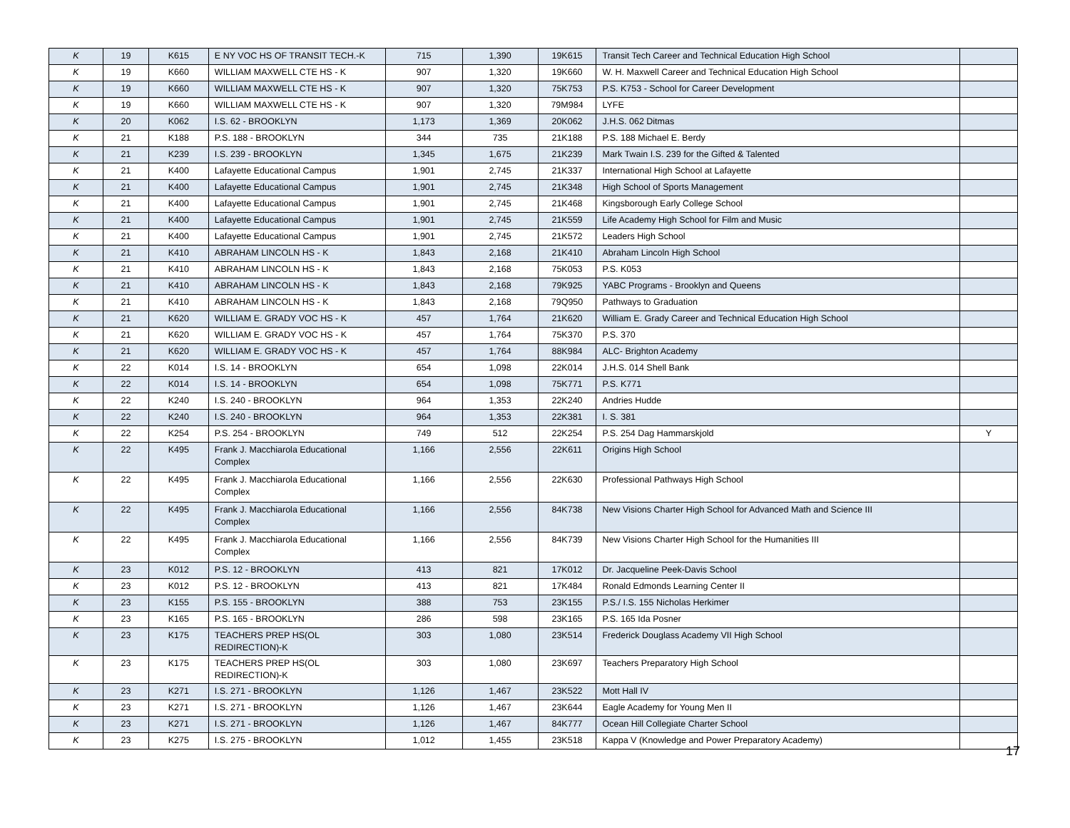| K | 19 | K615 | E NY VOC HS OF TRANSIT TECH.-K | 715 | 1,390 | 19K615 | Transit Tech Career and Technical Education High School | |
| K | 19 | K660 | WILLIAM MAXWELL CTE HS - K | 907 | 1,320 | 19K660 | W. H. Maxwell Career and Technical Education High School | |
| K | 19 | K660 | WILLIAM MAXWELL CTE HS - K | 907 | 1,320 | 75K753 | P.S. K753 - School for Career Development | |
| K | 19 | K660 | WILLIAM MAXWELL CTE HS - K | 907 | 1,320 | 79M984 | LYFE | |
| K | 20 | K062 | I.S. 62 - BROOKLYN | 1,173 | 1,369 | 20K062 | J.H.S. 062 Ditmas | |
| K | 21 | K188 | P.S. 188 - BROOKLYN | 344 | 735 | 21K188 | P.S. 188 Michael E. Berdy | |
| K | 21 | K239 | I.S. 239 - BROOKLYN | 1,345 | 1,675 | 21K239 | Mark Twain I.S. 239 for the Gifted & Talented | |
| K | 21 | K400 | Lafayette Educational Campus | 1,901 | 2,745 | 21K337 | International High School at Lafayette | |
| K | 21 | K400 | Lafayette Educational Campus | 1,901 | 2,745 | 21K348 | High School of Sports Management | |
| K | 21 | K400 | Lafayette Educational Campus | 1,901 | 2,745 | 21K468 | Kingsborough Early College School | |
| K | 21 | K400 | Lafayette Educational Campus | 1,901 | 2,745 | 21K559 | Life Academy High School for Film and Music | |
| K | 21 | K400 | Lafayette Educational Campus | 1,901 | 2,745 | 21K572 | Leaders High School | |
| K | 21 | K410 | ABRAHAM LINCOLN HS - K | 1,843 | 2,168 | 21K410 | Abraham Lincoln High School | |
| K | 21 | K410 | ABRAHAM LINCOLN HS - K | 1,843 | 2,168 | 75K053 | P.S. K053 | |
| K | 21 | K410 | ABRAHAM LINCOLN HS - K | 1,843 | 2,168 | 79K925 | YABC Programs - Brooklyn and Queens | |
| K | 21 | K410 | ABRAHAM LINCOLN HS - K | 1,843 | 2,168 | 79Q950 | Pathways to Graduation | |
| K | 21 | K620 | WILLIAM E. GRADY VOC HS - K | 457 | 1,764 | 21K620 | William E. Grady Career and Technical Education High School | |
| K | 21 | K620 | WILLIAM E. GRADY VOC HS - K | 457 | 1,764 | 75K370 | P.S. 370 | |
| K | 21 | K620 | WILLIAM E. GRADY VOC HS - K | 457 | 1,764 | 88K984 | ALC- Brighton Academy | |
| K | 22 | K014 | I.S. 14 - BROOKLYN | 654 | 1,098 | 22K014 | J.H.S. 014 Shell Bank | |
| K | 22 | K014 | I.S. 14 - BROOKLYN | 654 | 1,098 | 75K771 | P.S. K771 | |
| K | 22 | K240 | I.S. 240 - BROOKLYN | 964 | 1,353 | 22K240 | Andries Hudde | |
| K | 22 | K240 | I.S. 240 - BROOKLYN | 964 | 1,353 | 22K381 | I. S. 381 | |
| K | 22 | K254 | P.S. 254 - BROOKLYN | 749 | 512 | 22K254 | P.S. 254 Dag Hammarskjold | Y |
| K | 22 | K495 | Frank J. Macchiarola Educational Complex | 1,166 | 2,556 | 22K611 | Origins High School | |
| K | 22 | K495 | Frank J. Macchiarola Educational Complex | 1,166 | 2,556 | 22K630 | Professional Pathways High School | |
| K | 22 | K495 | Frank J. Macchiarola Educational Complex | 1,166 | 2,556 | 84K738 | New Visions Charter High School for Advanced Math and Science III | |
| K | 22 | K495 | Frank J. Macchiarola Educational Complex | 1,166 | 2,556 | 84K739 | New Visions Charter High School for the Humanities III | |
| K | 23 | K012 | P.S. 12 - BROOKLYN | 413 | 821 | 17K012 | Dr. Jacqueline Peek-Davis School | |
| K | 23 | K012 | P.S. 12 - BROOKLYN | 413 | 821 | 17K484 | Ronald Edmonds Learning Center II | |
| K | 23 | K155 | P.S. 155 - BROOKLYN | 388 | 753 | 23K155 | P.S./ I.S. 155 Nicholas Herkimer | |
| K | 23 | K165 | P.S. 165 - BROOKLYN | 286 | 598 | 23K165 | P.S. 165 Ida Posner | |
| K | 23 | K175 | TEACHERS PREP HS(OL REDIRECTION)-K | 303 | 1,080 | 23K514 | Frederick Douglass Academy VII High School | |
| K | 23 | K175 | TEACHERS PREP HS(OL REDIRECTION)-K | 303 | 1,080 | 23K697 | Teachers Preparatory High School | |
| K | 23 | K271 | I.S. 271 - BROOKLYN | 1,126 | 1,467 | 23K522 | Mott Hall IV | |
| K | 23 | K271 | I.S. 271 - BROOKLYN | 1,126 | 1,467 | 23K644 | Eagle Academy for Young Men II | |
| K | 23 | K271 | I.S. 271 - BROOKLYN | 1,126 | 1,467 | 84K777 | Ocean Hill Collegiate Charter School | |
| K | 23 | K275 | I.S. 275 - BROOKLYN | 1,012 | 1,455 | 23K518 | Kappa V (Knowledge and Power Preparatory Academy) | |
17